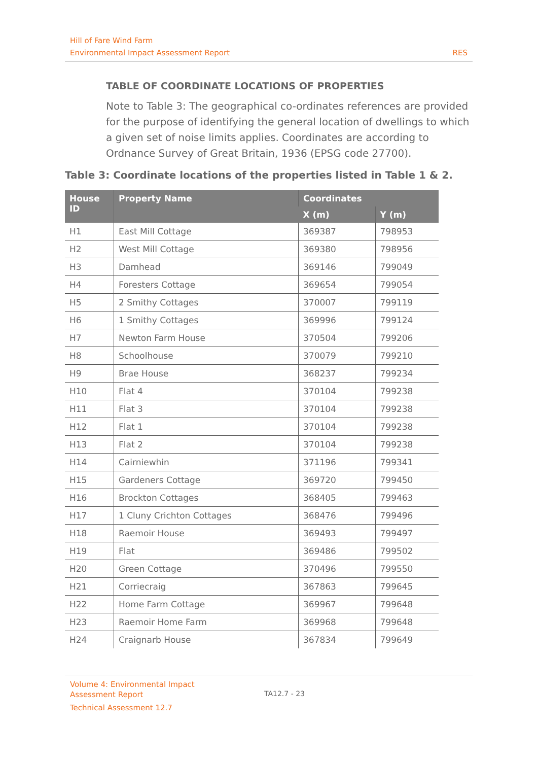Hill of Fare Wind Farm
Environmental Impact Assessment Report RES
TABLE OF COORDINATE LOCATIONS OF PROPERTIES
Note to Table 3: The geographical co-ordinates references are provided for the purpose of identifying the general location of dwellings to which a given set of noise limits applies. Coordinates are according to Ordnance Survey of Great Britain, 1936 (EPSG code 27700).
Table 3: Coordinate locations of the properties listed in Table 1 & 2.
| House ID | Property Name | Coordinates | |
| --- | --- | --- | --- |
| | | X (m) | Y (m) |
| H1 | East Mill Cottage | 369387 | 798953 |
| H2 | West Mill Cottage | 369380 | 798956 |
| H3 | Damhead | 369146 | 799049 |
| H4 | Foresters Cottage | 369654 | 799054 |
| H5 | 2 Smithy Cottages | 370007 | 799119 |
| H6 | 1 Smithy Cottages | 369996 | 799124 |
| H7 | Newton Farm House | 370504 | 799206 |
| H8 | Schoolhouse | 370079 | 799210 |
| H9 | Brae House | 368237 | 799234 |
| H10 | Flat 4 | 370104 | 799238 |
| H11 | Flat 3 | 370104 | 799238 |
| H12 | Flat 1 | 370104 | 799238 |
| H13 | Flat 2 | 370104 | 799238 |
| H14 | Cairniewhin | 371196 | 799341 |
| H15 | Gardeners Cottage | 369720 | 799450 |
| H16 | Brockton Cottages | 368405 | 799463 |
| H17 | 1 Cluny Crichton Cottages | 368476 | 799496 |
| H18 | Raemoir House | 369493 | 799497 |
| H19 | Flat | 369486 | 799502 |
| H20 | Green Cottage | 370496 | 799550 |
| H21 | Corriecraig | 367863 | 799645 |
| H22 | Home Farm Cottage | 369967 | 799648 |
| H23 | Raemoir Home Farm | 369968 | 799648 |
| H24 | Craignarb House | 367834 | 799649 |
Volume 4: Environmental Impact Assessment Report
Technical Assessment 12.7
TA12.7 - 23